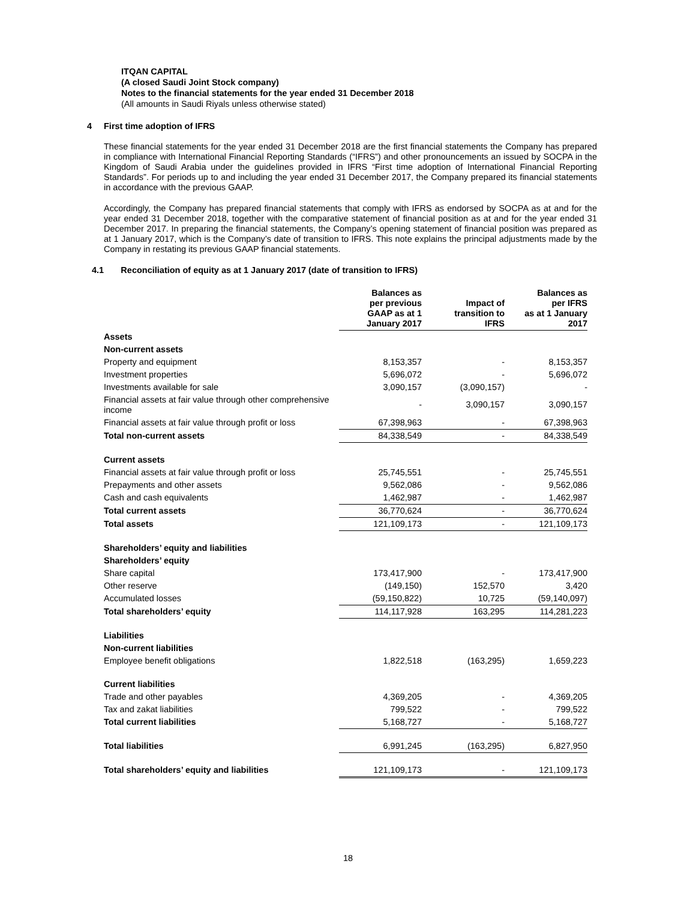ITQAN CAPITAL
(A closed Saudi Joint Stock company)
Notes to the financial statements for the year ended 31 December 2018
(All amounts in Saudi Riyals unless otherwise stated)
4 First time adoption of IFRS
These financial statements for the year ended 31 December 2018 are the first financial statements the Company has prepared in compliance with International Financial Reporting Standards (“IFRS”) and other pronouncements an issued by SOCPA in the Kingdom of Saudi Arabia under the guidelines provided in IFRS “First time adoption of International Financial Reporting Standards”. For periods up to and including the year ended 31 December 2017, the Company prepared its financial statements in accordance with the previous GAAP.
Accordingly, the Company has prepared financial statements that comply with IFRS as endorsed by SOCPA as at and for the year ended 31 December 2018, together with the comparative statement of financial position as at and for the year ended 31 December 2017. In preparing the financial statements, the Company’s opening statement of financial position was prepared as at 1 January 2017, which is the Company’s date of transition to IFRS. This note explains the principal adjustments made by the Company in restating its previous GAAP financial statements.
4.1 Reconciliation of equity as at 1 January 2017 (date of transition to IFRS)
| | Balances as per previous GAAP as at 1 January 2017 | Impact of transition to IFRS | Balances as per IFRS as at 1 January 2017 |
| Assets | | | |
| Non-current assets | | | |
| Property and equipment | 8,153,357 | - | 8,153,357 |
| Investment properties | 5,696,072 | - | 5,696,072 |
| Investments available for sale | 3,090,157 | (3,090,157) | - |
| Financial assets at fair value through other comprehensive income | - | 3,090,157 | 3,090,157 |
| Financial assets at fair value through profit or loss | 67,398,963 | - | 67,398,963 |
| Total non-current assets | 84,338,549 | - | 84,338,549 |
| Current assets | | | |
| Financial assets at fair value through profit or loss | 25,745,551 | - | 25,745,551 |
| Prepayments and other assets | 9,562,086 | - | 9,562,086 |
| Cash and cash equivalents | 1,462,987 | - | 1,462,987 |
| Total current assets | 36,770,624 | - | 36,770,624 |
| Total assets | 121,109,173 | - | 121,109,173 |
| Shareholders’ equity and liabilities | | | |
| Shareholders’ equity | | | |
| Share capital | 173,417,900 | - | 173,417,900 |
| Other reserve | (149,150) | 152,570 | 3,420 |
| Accumulated losses | (59,150,822) | 10,725 | (59,140,097) |
| Total shareholders’ equity | 114,117,928 | 163,295 | 114,281,223 |
| Liabilities | | | |
| Non-current liabilities | | | |
| Employee benefit obligations | 1,822,518 | (163,295) | 1,659,223 |
| Current liabilities | | | |
| Trade and other payables | 4,369,205 | - | 4,369,205 |
| Tax and zakat liabilities | 799,522 | - | 799,522 |
| Total current liabilities | 5,168,727 | - | 5,168,727 |
| Total liabilities | 6,991,245 | (163,295) | 6,827,950 |
| Total shareholders’ equity and liabilities | 121,109,173 | - | 121,109,173 |
18